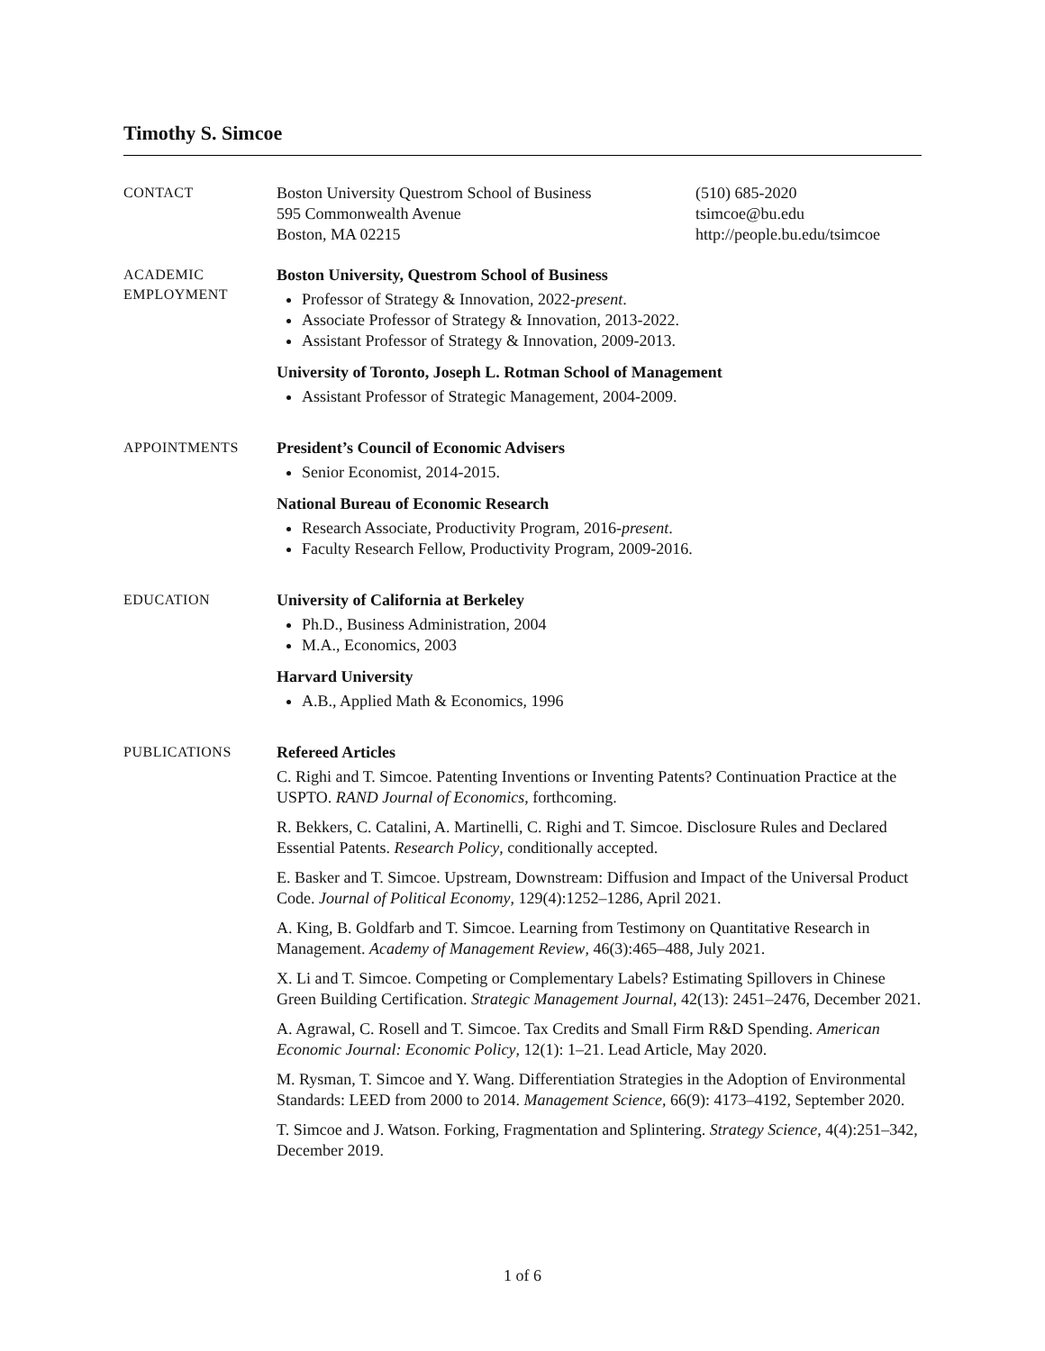Timothy S. Simcoe
CONTACT
Boston University Questrom School of Business
595 Commonwealth Avenue
Boston, MA 02215
(510) 685-2020
tsimcoe@bu.edu
http://people.bu.edu/tsimcoe
ACADEMIC
EMPLOYMENT
Boston University, Questrom School of Business
Professor of Strategy & Innovation, 2022-present.
Associate Professor of Strategy & Innovation, 2013-2022.
Assistant Professor of Strategy & Innovation, 2009-2013.
University of Toronto, Joseph L. Rotman School of Management
Assistant Professor of Strategic Management, 2004-2009.
APPOINTMENTS
President’s Council of Economic Advisers
Senior Economist, 2014-2015.
National Bureau of Economic Research
Research Associate, Productivity Program, 2016-present.
Faculty Research Fellow, Productivity Program, 2009-2016.
EDUCATION
University of California at Berkeley
Ph.D., Business Administration, 2004
M.A., Economics, 2003
Harvard University
A.B., Applied Math & Economics, 1996
PUBLICATIONS
Refereed Articles
C. Righi and T. Simcoe. Patenting Inventions or Inventing Patents? Continuation Practice at the USPTO. RAND Journal of Economics, forthcoming.
R. Bekkers, C. Catalini, A. Martinelli, C. Righi and T. Simcoe. Disclosure Rules and Declared Essential Patents. Research Policy, conditionally accepted.
E. Basker and T. Simcoe. Upstream, Downstream: Diffusion and Impact of the Universal Product Code. Journal of Political Economy, 129(4):1252–1286, April 2021.
A. King, B. Goldfarb and T. Simcoe. Learning from Testimony on Quantitative Research in Management. Academy of Management Review, 46(3):465–488, July 2021.
X. Li and T. Simcoe. Competing or Complementary Labels? Estimating Spillovers in Chinese Green Building Certification. Strategic Management Journal, 42(13): 2451–2476, December 2021.
A. Agrawal, C. Rosell and T. Simcoe. Tax Credits and Small Firm R&D Spending. American Economic Journal: Economic Policy, 12(1): 1–21. Lead Article, May 2020.
M. Rysman, T. Simcoe and Y. Wang. Differentiation Strategies in the Adoption of Environmental Standards: LEED from 2000 to 2014. Management Science, 66(9): 4173–4192, September 2020.
T. Simcoe and J. Watson. Forking, Fragmentation and Splintering. Strategy Science, 4(4):251–342, December 2019.
1 of 6